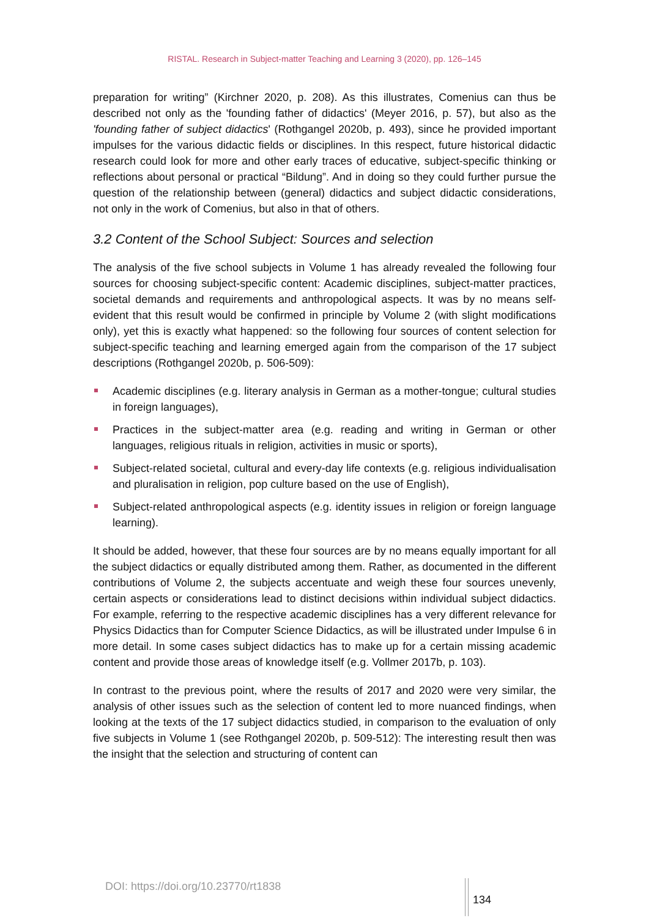RISTAL. Research in Subject-matter Teaching and Learning 3 (2020), pp. 126–145
preparation for writing” (Kirchner 2020, p. 208). As this illustrates, Comenius can thus be described not only as the 'founding father of didactics' (Meyer 2016, p. 57), but also as the 'founding father of subject didactics' (Rothgangel 2020b, p. 493), since he provided important impulses for the various didactic fields or disciplines. In this respect, future historical didactic research could look for more and other early traces of educative, subject-specific thinking or reflections about personal or practical “Bildung”. And in doing so they could further pursue the question of the relationship between (general) didactics and subject didactic considerations, not only in the work of Comenius, but also in that of others.
3.2 Content of the School Subject: Sources and selection
The analysis of the five school subjects in Volume 1 has already revealed the following four sources for choosing subject-specific content: Academic disciplines, subject-matter practices, societal demands and requirements and anthropological aspects. It was by no means self-evident that this result would be confirmed in principle by Volume 2 (with slight modifications only), yet this is exactly what happened: so the following four sources of content selection for subject-specific teaching and learning emerged again from the comparison of the 17 subject descriptions (Rothgangel 2020b, p. 506-509):
Academic disciplines (e.g. literary analysis in German as a mother-tongue; cultural studies in foreign languages),
Practices in the subject-matter area (e.g. reading and writing in German or other languages, religious rituals in religion, activities in music or sports),
Subject-related societal, cultural and every-day life contexts (e.g. religious individualisation and pluralisation in religion, pop culture based on the use of English),
Subject-related anthropological aspects (e.g. identity issues in religion or foreign language learning).
It should be added, however, that these four sources are by no means equally important for all the subject didactics or equally distributed among them. Rather, as documented in the different contributions of Volume 2, the subjects accentuate and weigh these four sources unevenly, certain aspects or considerations lead to distinct decisions within individual subject didactics. For example, referring to the respective academic disciplines has a very different relevance for Physics Didactics than for Computer Science Didactics, as will be illustrated under Impulse 6 in more detail. In some cases subject didactics has to make up for a certain missing academic content and provide those areas of knowledge itself (e.g. Vollmer 2017b, p. 103).
In contrast to the previous point, where the results of 2017 and 2020 were very similar, the analysis of other issues such as the selection of content led to more nuanced findings, when looking at the texts of the 17 subject didactics studied, in comparison to the evaluation of only five subjects in Volume 1 (see Rothgangel 2020b, p. 509-512): The interesting result then was the insight that the selection and structuring of content can
DOI: https://doi.org/10.23770/rt1838
134